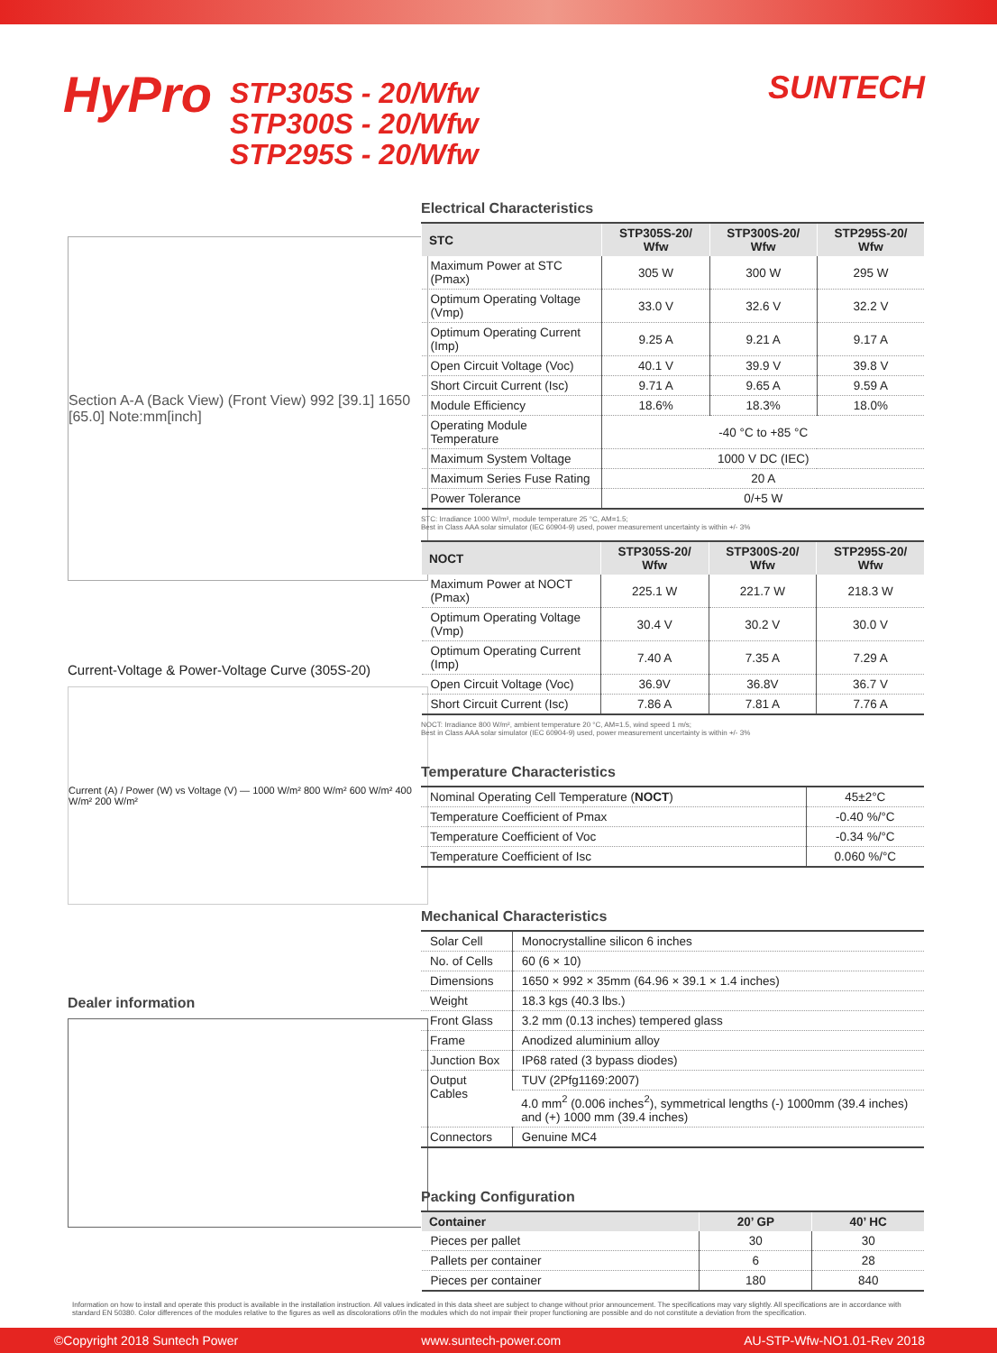HyPro
STP305S - 20/Wfw
STP300S - 20/Wfw
STP295S - 20/Wfw
SUNTECH
Section A-A (Back View) (Front View) 992 [39.1] 1650 [65.0] Note:mm[inch]
Current-Voltage & Power-Voltage Curve (305S-20)
Current (A) / Power (W) vs Voltage (V) — 1000 W/m² 800 W/m² 600 W/m² 400 W/m² 200 W/m²
Dealer information
Electrical Characteristics
| STC | STP305S-20/ Wfw | STP300S-20/ Wfw | STP295S-20/ Wfw |
| --- | --- | --- | --- |
| Maximum Power at STC (Pmax) | 305 W | 300 W | 295 W |
| Optimum Operating Voltage (Vmp) | 33.0 V | 32.6 V | 32.2 V |
| Optimum Operating Current (Imp) | 9.25 A | 9.21 A | 9.17 A |
| Open Circuit Voltage (Voc) | 40.1 V | 39.9 V | 39.8 V |
| Short Circuit Current (Isc) | 9.71 A | 9.65 A | 9.59 A |
| Module Efficiency | 18.6% | 18.3% | 18.0% |
| Operating Module Temperature | -40 °C to +85 °C | | |
| Maximum System Voltage | 1000 V DC (IEC) | | |
| Maximum Series Fuse Rating | 20 A | | |
| Power Tolerance | 0/+5 W | | |
STC: Irradiance 1000 W/m², module temperature 25 °C, AM=1.5;
Best in Class AAA solar simulator (IEC 60904-9) used, power measurement uncertainty is within +/- 3%
| NOCT | STP305S-20/ Wfw | STP300S-20/ Wfw | STP295S-20/ Wfw |
| --- | --- | --- | --- |
| Maximum Power at NOCT (Pmax) | 225.1 W | 221.7 W | 218.3 W |
| Optimum Operating Voltage (Vmp) | 30.4 V | 30.2 V | 30.0 V |
| Optimum Operating Current (Imp) | 7.40 A | 7.35 A | 7.29 A |
| Open Circuit Voltage (Voc) | 36.9V | 36.8V | 36.7 V |
| Short Circuit Current (Isc) | 7.86 A | 7.81 A | 7.76 A |
NOCT: Irradiance 800 W/m², ambient temperature 20 °C, AM=1.5, wind speed 1 m/s;
Best in Class AAA solar simulator (IEC 60904-9) used, power measurement uncertainty is within +/- 3%
Temperature Characteristics
| Nominal Operating Cell Temperature ( NOCT ) | 45±2°C |
| Temperature Coefficient of Pmax | -0.40 %/°C |
| Temperature Coefficient of Voc | -0.34 %/°C |
| Temperature Coefficient of Isc | 0.060 %/°C |
Mechanical Characteristics
| Solar Cell | Monocrystalline silicon 6 inches |
| No. of Cells | 60 (6 × 10) |
| Dimensions | 1650 × 992 × 35mm (64.96 × 39.1 × 1.4 inches) |
| Weight | 18.3 kgs (40.3 lbs.) |
| Front Glass | 3.2 mm (0.13 inches) tempered glass |
| Frame | Anodized aluminium alloy |
| Junction Box | IP68 rated (3 bypass diodes) |
| Output Cables | TUV (2Pfg1169:2007) |
| | 4.0 mm<sup>2</sup> (0.006 inches<sup>2</sup>), symmetrical lengths (-) 1000mm (39.4 inches) and (+) 1000 mm (39.4 inches) |
| Connectors | Genuine MC4 |
Packing Configuration
| Container | 20’ GP | 40’ HC |
| --- | --- | --- |
| Pieces per pallet | 30 | 30 |
| Pallets per container | 6 | 28 |
| Pieces per container | 180 | 840 |
Information on how to install and operate this product is available in the installation instruction. All values indicated in this data sheet are subject to change without prior announcement. The specifications may vary slightly. All specifications are in accordance with standard EN 50380. Color differences of the modules relative to the figures as well as discolorations of/in the modules which do not impair their proper functioning are possible and do not constitute a deviation from the specification.
©Copyright 2018 Suntech Power www.suntech-power.com AU-STP-Wfw-NO1.01-Rev 2018